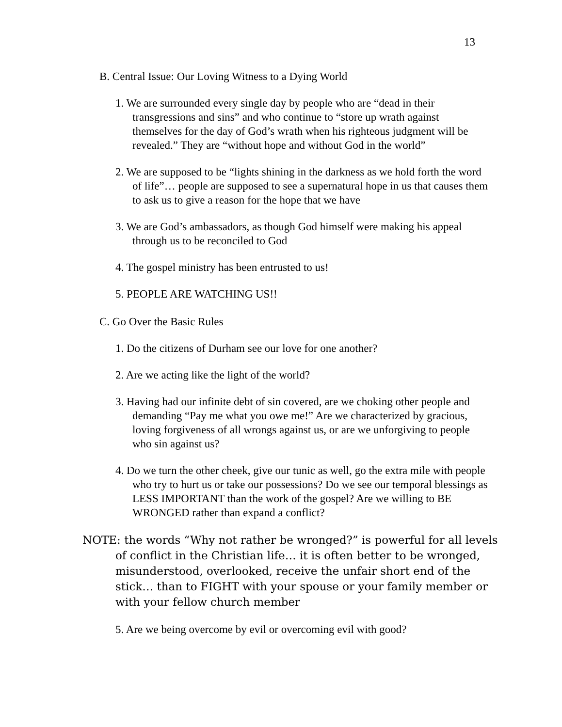13
B. Central Issue: Our Loving Witness to a Dying World
1. We are surrounded every single day by people who are “dead in their transgressions and sins” and who continue to “store up wrath against themselves for the day of God’s wrath when his righteous judgment will be revealed.” They are “without hope and without God in the world”
2. We are supposed to be “lights shining in the darkness as we hold forth the word of life”… people are supposed to see a supernatural hope in us that causes them to ask us to give a reason for the hope that we have
3. We are God’s ambassadors, as though God himself were making his appeal through us to be reconciled to God
4. The gospel ministry has been entrusted to us!
5. PEOPLE ARE WATCHING US!!
C. Go Over the Basic Rules
1. Do the citizens of Durham see our love for one another?
2. Are we acting like the light of the world?
3. Having had our infinite debt of sin covered, are we choking other people and demanding “Pay me what you owe me!” Are we characterized by gracious, loving forgiveness of all wrongs against us, or are we unforgiving to people who sin against us?
4. Do we turn the other cheek, give our tunic as well, go the extra mile with people who try to hurt us or take our possessions? Do we see our temporal blessings as LESS IMPORTANT than the work of the gospel? Are we willing to BE WRONGED rather than expand a conflict?
NOTE: the words “Why not rather be wronged?” is powerful for all levels of conflict in the Christian life… it is often better to be wronged, misunderstood, overlooked, receive the unfair short end of the stick… than to FIGHT with your spouse or your family member or with your fellow church member
5. Are we being overcome by evil or overcoming evil with good?